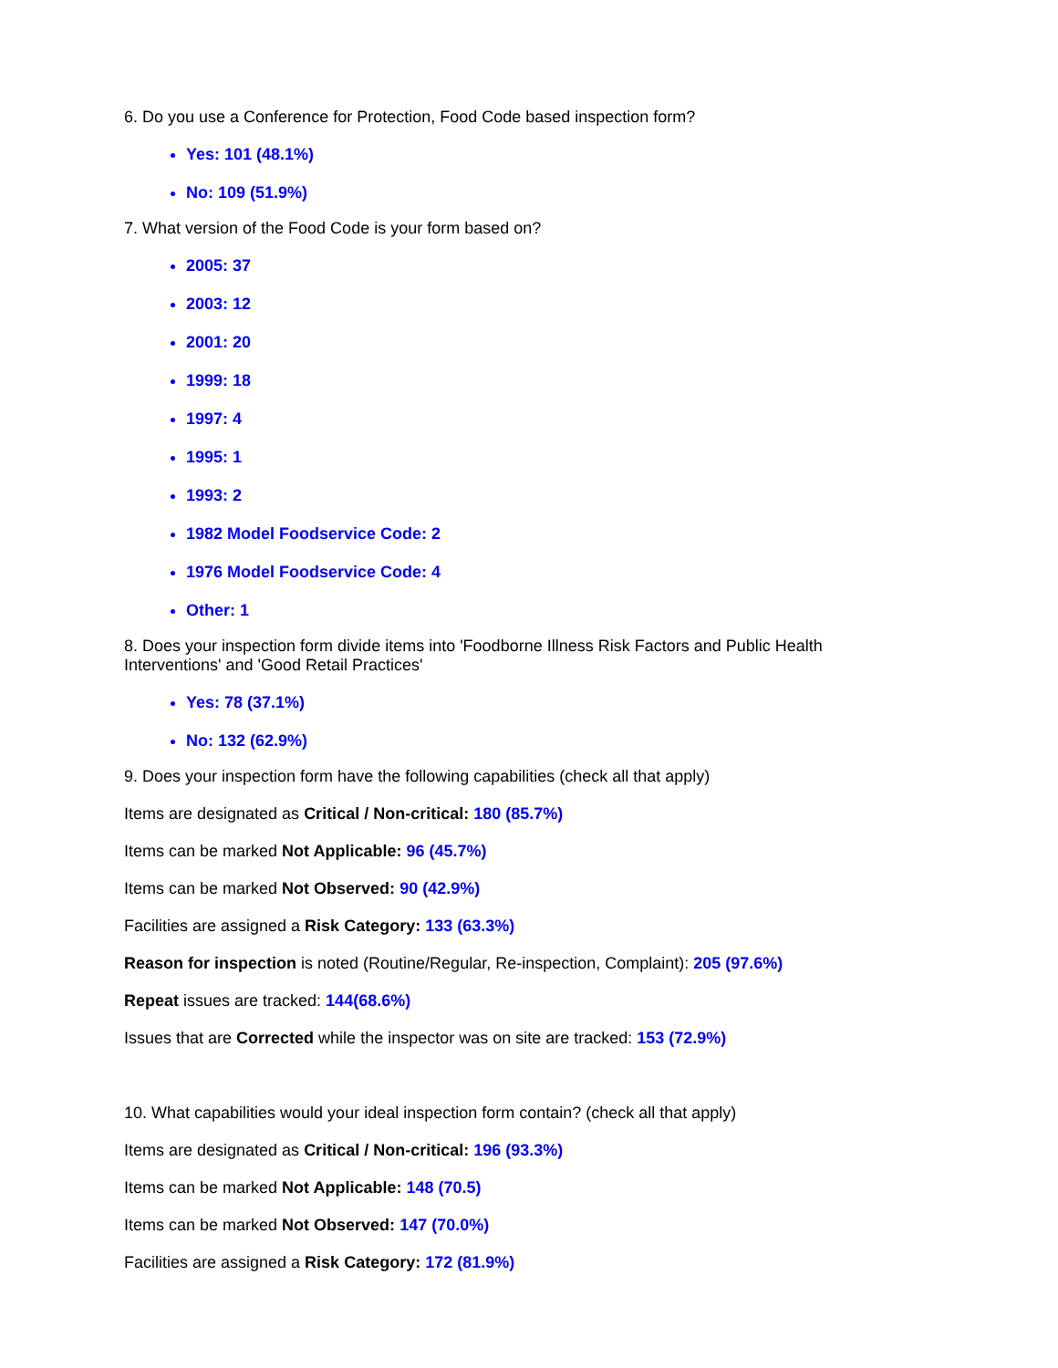6. Do you use a Conference for Protection, Food Code based inspection form?
Yes: 101 (48.1%)
No: 109 (51.9%)
7. What version of the Food Code is your form based on?
2005: 37
2003: 12
2001: 20
1999: 18
1997: 4
1995: 1
1993: 2
1982 Model Foodservice Code: 2
1976 Model Foodservice Code: 4
Other: 1
8. Does your inspection form divide items into 'Foodborne Illness Risk Factors and Public Health Interventions' and 'Good Retail Practices'
Yes: 78 (37.1%)
No: 132 (62.9%)
9. Does your inspection form have the following capabilities (check all that apply)
Items are designated as Critical / Non-critical: 180 (85.7%)
Items can be marked Not Applicable: 96 (45.7%)
Items can be marked Not Observed: 90 (42.9%)
Facilities are assigned a Risk Category: 133 (63.3%)
Reason for inspection is noted (Routine/Regular, Re-inspection, Complaint): 205 (97.6%)
Repeat issues are tracked: 144(68.6%)
Issues that are Corrected while the inspector was on site are tracked: 153 (72.9%)
10. What capabilities would your ideal inspection form contain? (check all that apply)
Items are designated as Critical / Non-critical: 196 (93.3%)
Items can be marked Not Applicable: 148 (70.5)
Items can be marked Not Observed: 147 (70.0%)
Facilities are assigned a Risk Category: 172 (81.9%)